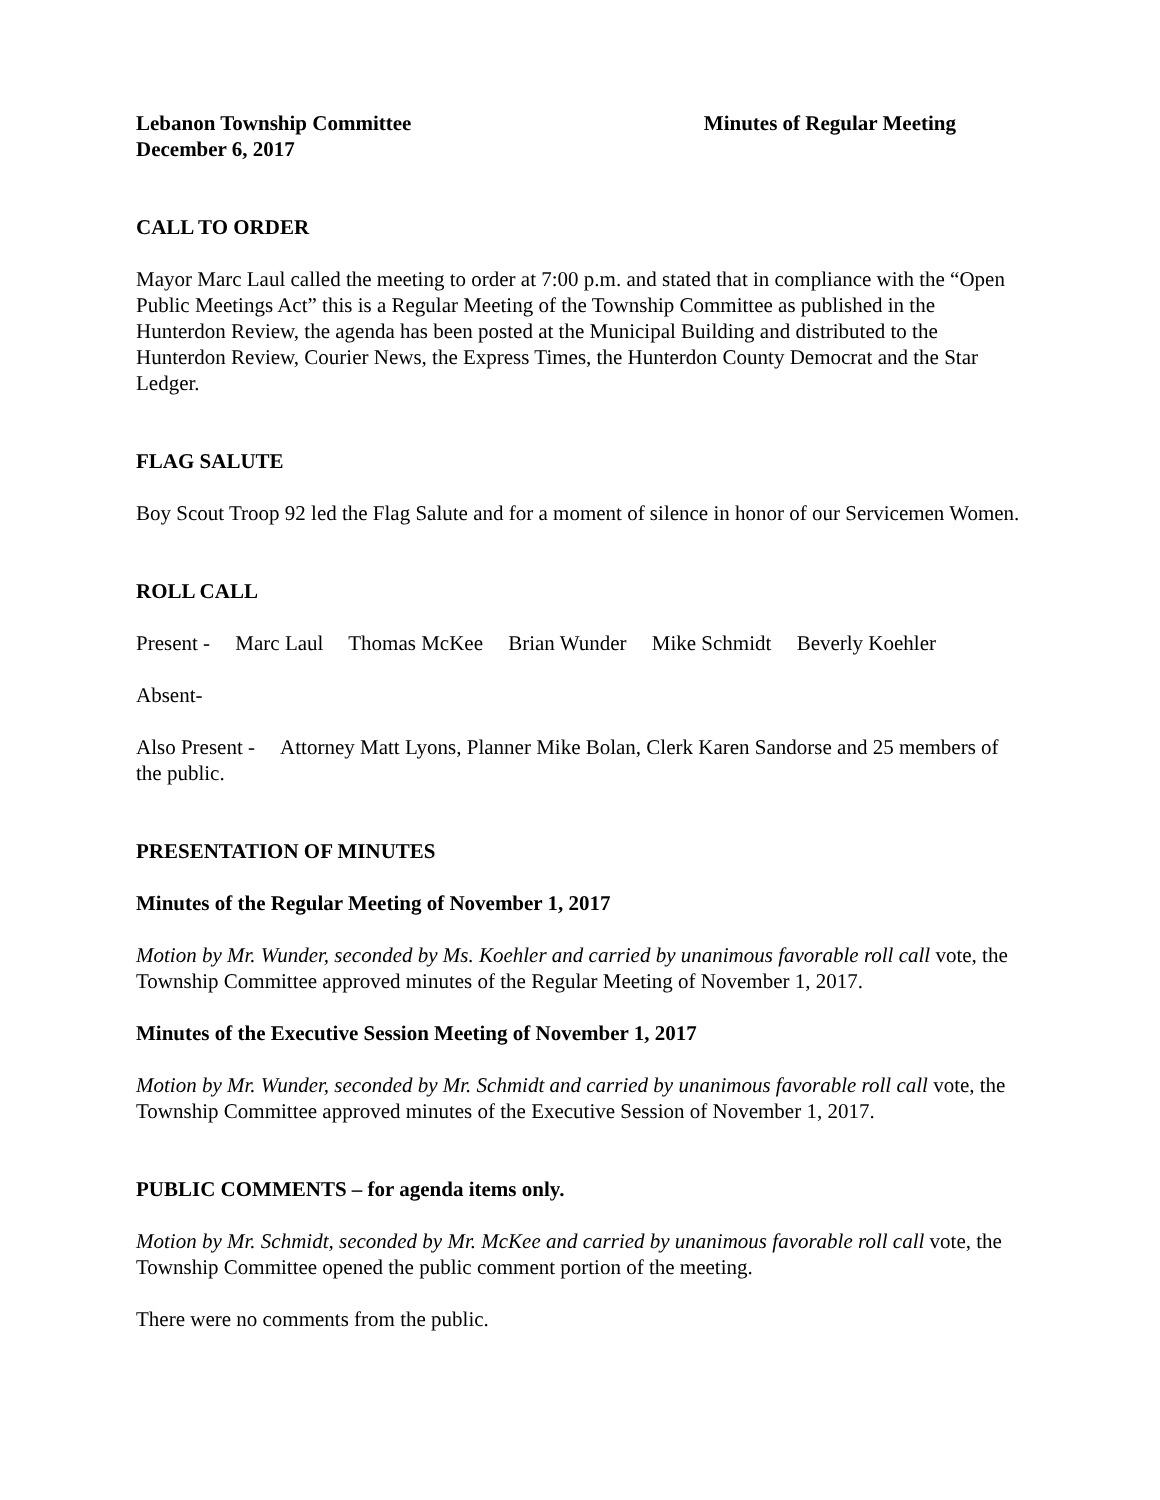Lebanon Township Committee Minutes of Regular Meeting
December 6, 2017
CALL TO ORDER
Mayor Marc Laul called the meeting to order at 7:00 p.m. and stated that in compliance with the “Open Public Meetings Act” this is a Regular Meeting of the Township Committee as published in the Hunterdon Review, the agenda has been posted at the Municipal Building and distributed to the Hunterdon Review, Courier News, the Express Times, the Hunterdon County Democrat and the Star Ledger.
FLAG SALUTE
Boy Scout Troop 92 led the Flag Salute and for a moment of silence in honor of our Servicemen Women.
ROLL CALL
Present - Marc Laul Thomas McKee Brian Wunder Mike Schmidt Beverly Koehler
Absent-
Also Present - Attorney Matt Lyons, Planner Mike Bolan, Clerk Karen Sandorse and 25 members of the public.
PRESENTATION OF MINUTES
Minutes of the Regular Meeting of November 1, 2017
Motion by Mr. Wunder, seconded by Ms. Koehler and carried by unanimous favorable roll call vote, the Township Committee approved minutes of the Regular Meeting of November 1, 2017.
Minutes of the Executive Session Meeting of November 1, 2017
Motion by Mr. Wunder, seconded by Mr. Schmidt and carried by unanimous favorable roll call vote, the Township Committee approved minutes of the Executive Session of November 1, 2017.
PUBLIC COMMENTS – for agenda items only.
Motion by Mr. Schmidt, seconded by Mr. McKee and carried by unanimous favorable roll call vote, the Township Committee opened the public comment portion of the meeting.
There were no comments from the public.